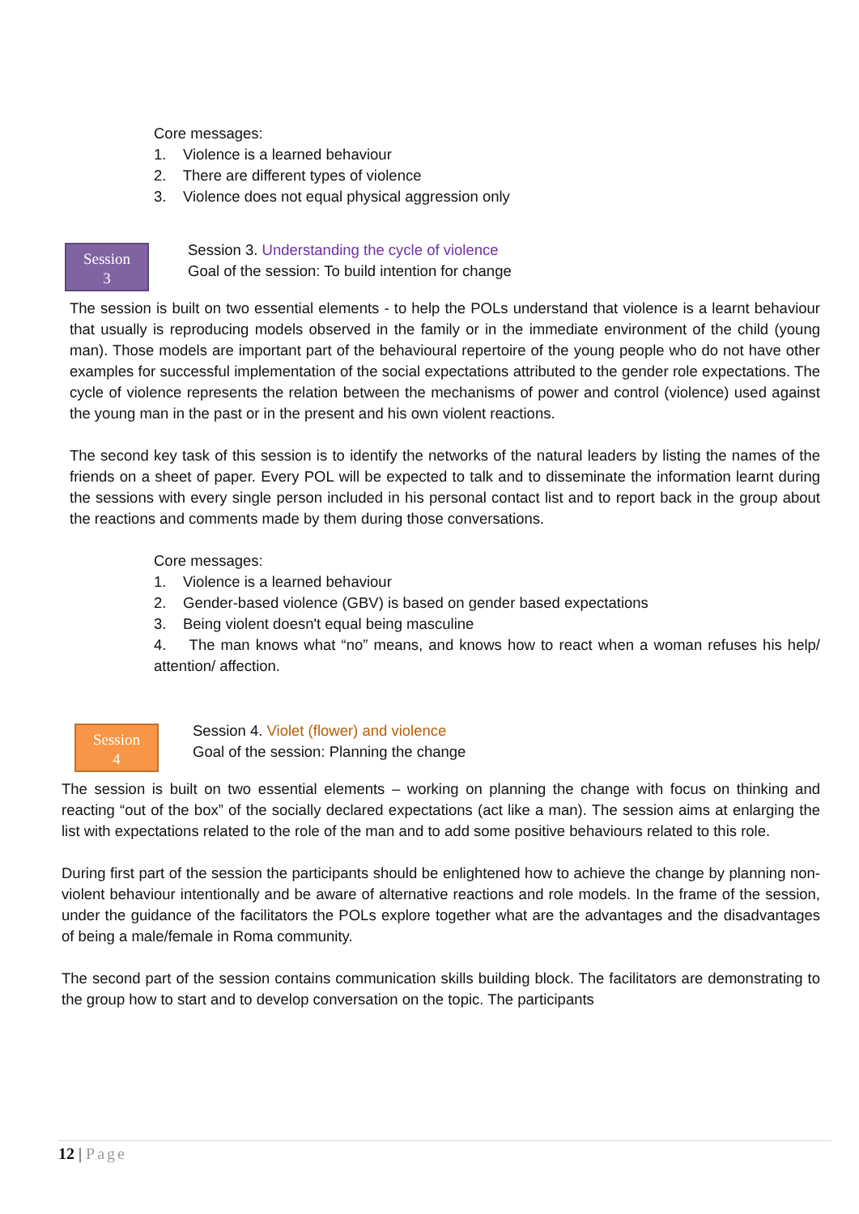Core messages:
1. Violence is a learned behaviour
2. There are different types of violence
3. Violence does not equal physical aggression only
Session
3
Session 3. Understanding the cycle of violence
Goal of the session: To build intention for change
The session is built on two essential elements - to help the POLs understand that violence is a learnt behaviour that usually is reproducing models observed in the family or in the immediate environment of the child (young man). Those models are important part of the behavioural repertoire of the young people who do not have other examples for successful implementation of the social expectations attributed to the gender role expectations. The cycle of violence represents the relation between the mechanisms of power and control (violence) used against the young man in the past or in the present and his own violent reactions.
The second key task of this session is to identify the networks of the natural leaders by listing the names of the friends on a sheet of paper. Every POL will be expected to talk and to disseminate the information learnt during the sessions with every single person included in his personal contact list and to report back in the group about the reactions and comments made by them during those conversations.
Core messages:
1. Violence is a learned behaviour
2. Gender-based violence (GBV) is based on gender based expectations
3. Being violent doesn't equal being masculine
4. The man knows what “no” means, and knows how to react when a woman refuses his help/ attention/ affection.
Session
4
Session 4. Violet (flower) and violence
Goal of the session: Planning the change
The session is built on two essential elements – working on planning the change with focus on thinking and reacting “out of the box” of the socially declared expectations (act like a man). The session aims at enlarging the list with expectations related to the role of the man and to add some positive behaviours related to this role.
During first part of the session the participants should be enlightened how to achieve the change by planning non-violent behaviour intentionally and be aware of alternative reactions and role models. In the frame of the session, under the guidance of the facilitators the POLs explore together what are the advantages and the disadvantages of being a male/female in Roma community.
The second part of the session contains communication skills building block. The facilitators are demonstrating to the group how to start and to develop conversation on the topic. The participants
12 | Page